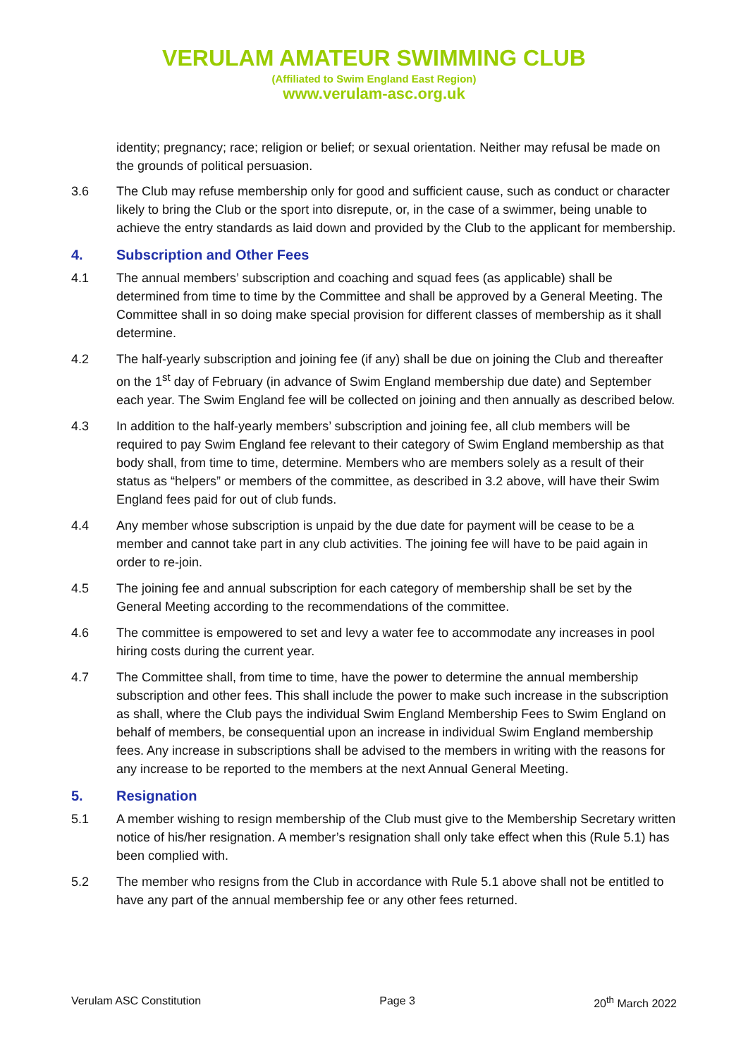VERULAM AMATEUR SWIMMING CLUB
(Affiliated to Swim England East Region)
www.verulam-asc.org.uk
identity; pregnancy; race; religion or belief; or sexual orientation. Neither may refusal be made on the grounds of political persuasion.
3.6 The Club may refuse membership only for good and sufficient cause, such as conduct or character likely to bring the Club or the sport into disrepute, or, in the case of a swimmer, being unable to achieve the entry standards as laid down and provided by the Club to the applicant for membership.
4. Subscription and Other Fees
4.1 The annual members’ subscription and coaching and squad fees (as applicable) shall be determined from time to time by the Committee and shall be approved by a General Meeting. The Committee shall in so doing make special provision for different classes of membership as it shall determine.
4.2 The half-yearly subscription and joining fee (if any) shall be due on joining the Club and thereafter on the 1<sup>st</sup> day of February (in advance of Swim England membership due date) and September each year. The Swim England fee will be collected on joining and then annually as described below.
4.3 In addition to the half-yearly members’ subscription and joining fee, all club members will be required to pay Swim England fee relevant to their category of Swim England membership as that body shall, from time to time, determine. Members who are members solely as a result of their status as “helpers” or members of the committee, as described in 3.2 above, will have their Swim England fees paid for out of club funds.
4.4 Any member whose subscription is unpaid by the due date for payment will be cease to be a member and cannot take part in any club activities. The joining fee will have to be paid again in order to re-join.
4.5 The joining fee and annual subscription for each category of membership shall be set by the General Meeting according to the recommendations of the committee.
4.6 The committee is empowered to set and levy a water fee to accommodate any increases in pool hiring costs during the current year.
4.7 The Committee shall, from time to time, have the power to determine the annual membership subscription and other fees. This shall include the power to make such increase in the subscription as shall, where the Club pays the individual Swim England Membership Fees to Swim England on behalf of members, be consequential upon an increase in individual Swim England membership fees. Any increase in subscriptions shall be advised to the members in writing with the reasons for any increase to be reported to the members at the next Annual General Meeting.
5. Resignation
5.1 A member wishing to resign membership of the Club must give to the Membership Secretary written notice of his/her resignation. A member’s resignation shall only take effect when this (Rule 5.1) has been complied with.
5.2 The member who resigns from the Club in accordance with Rule 5.1 above shall not be entitled to have any part of the annual membership fee or any other fees returned.
Verulam ASC Constitution Page 3 20<sup>th</sup> March 2022